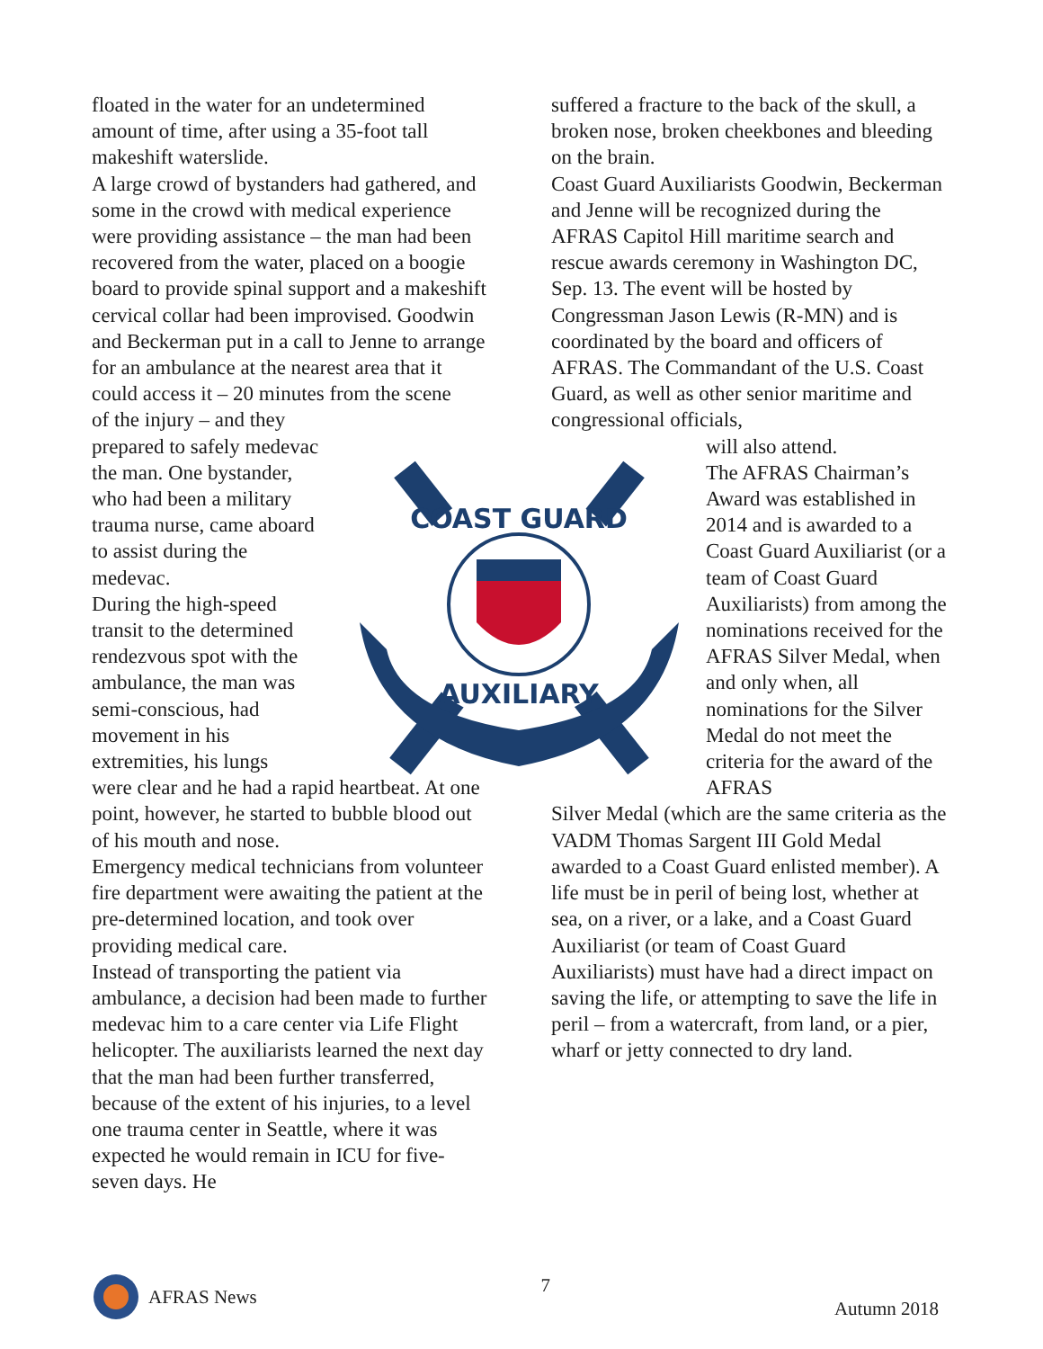floated in the water for an undetermined amount of time, after using a 35-foot tall makeshift waterslide.
A large crowd of bystanders had gathered, and some in the crowd with medical experience were providing assistance – the man had been recovered from the water, placed on a boogie board to provide spinal support and a makeshift cervical collar had been improvised. Goodwin and Beckerman put in a call to Jenne to arrange for an ambulance at the nearest area that it could access it – 20 minutes from the scene
of the injury – and they prepared to safely medevac the man. One bystander, who had been a military trauma nurse, came aboard to assist during the medevac.
During the high-speed transit to the determined rendezvous spot with the ambulance, the man was semi-conscious, had movement in his extremities, his lungs
were clear and he had a rapid heartbeat. At one point, however, he started to bubble blood out of his mouth and nose.
Emergency medical technicians from volunteer fire department were awaiting the patient at the pre-determined location, and took over providing medical care.
Instead of transporting the patient via ambulance, a decision had been made to further medevac him to a care center via Life Flight helicopter. The auxiliarists learned the next day that the man had been further transferred, because of the extent of his injuries, to a level one trauma center in Seattle, where it was expected he would remain in ICU for five-seven days. He
suffered a fracture to the back of the skull, a broken nose, broken cheekbones and bleeding on the brain.
Coast Guard Auxiliarists Goodwin, Beckerman and Jenne will be recognized during the AFRAS Capitol Hill maritime search and rescue awards ceremony in Washington DC, Sep. 13. The event will be hosted by Congressman Jason Lewis (R-MN) and is coordinated by the board and officers of AFRAS. The Commandant of the U.S. Coast Guard, as well as other senior maritime and congressional officials,
will also attend.
The AFRAS Chairman’s Award was established in 2014 and is awarded to a Coast Guard Auxiliarist (or a team of Coast Guard Auxiliarists) from among the nominations received for the AFRAS Silver Medal, when and only when, all nominations for the Silver Medal do not meet the criteria for the award of the AFRAS
Silver Medal (which are the same criteria as the VADM Thomas Sargent III Gold Medal awarded to a Coast Guard enlisted member). A life must be in peril of being lost, whether at sea, on a river, or a lake, and a Coast Guard Auxiliarist (or team of Coast Guard Auxiliarists) must have had a direct impact on saving the life, or attempting to save the life in peril – from a watercraft, from land, or a pier, wharf or jetty connected to dry land.
COAST GUARD
AUXILIARY
AFRAS News
7
Autumn 2018